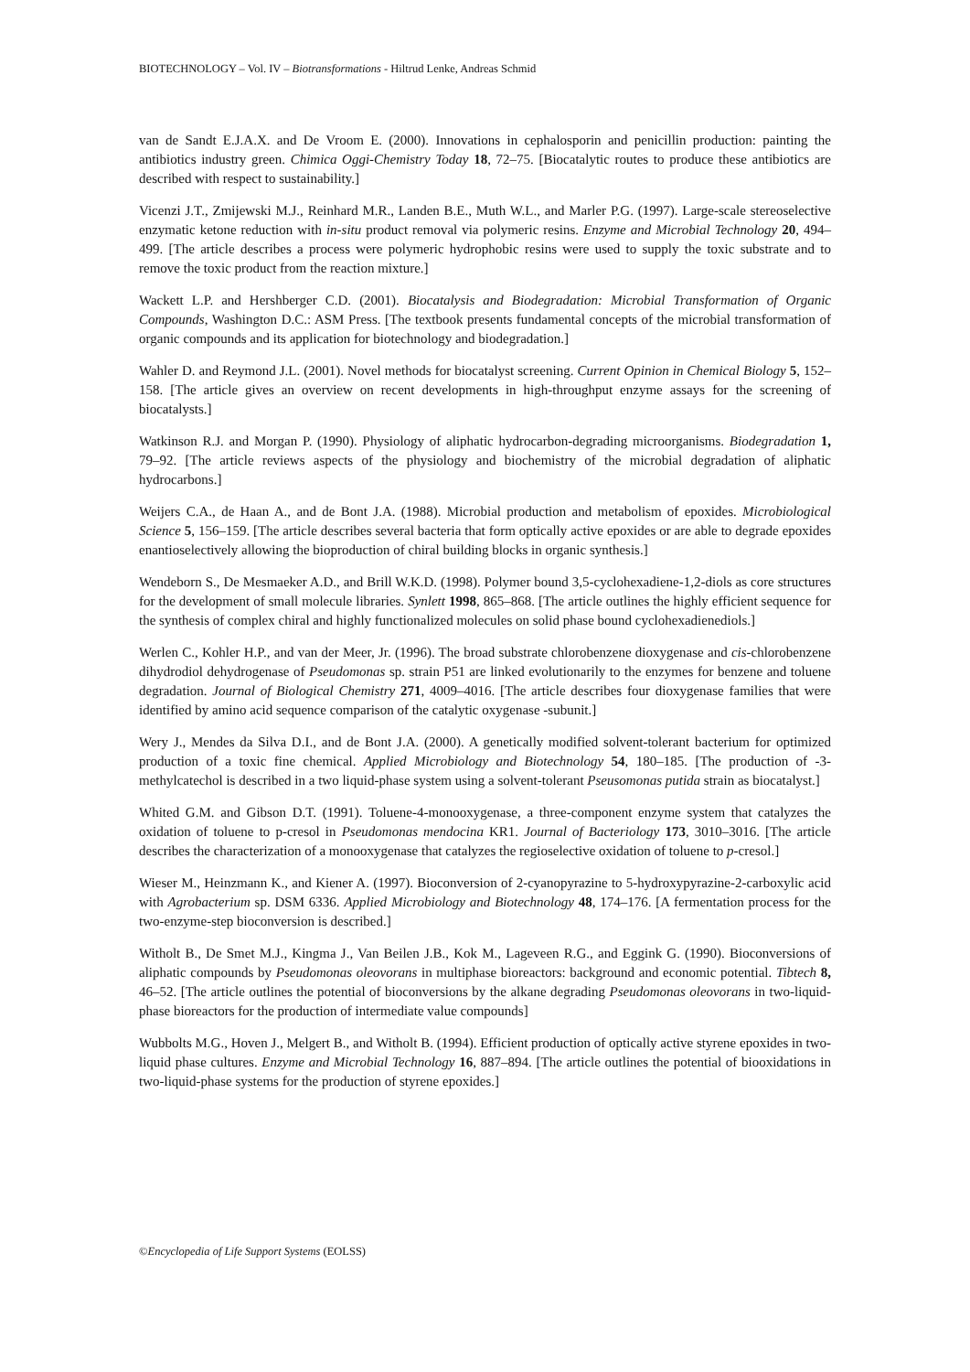BIOTECHNOLOGY – Vol. IV – Biotransformations - Hiltrud Lenke, Andreas Schmid
van de Sandt E.J.A.X. and De Vroom E. (2000). Innovations in cephalosporin and penicillin production: painting the antibiotics industry green. Chimica Oggi-Chemistry Today 18, 72–75. [Biocatalytic routes to produce these antibiotics are described with respect to sustainability.]
Vicenzi J.T., Zmijewski M.J., Reinhard M.R., Landen B.E., Muth W.L., and Marler P.G. (1997). Large-scale stereoselective enzymatic ketone reduction with in-situ product removal via polymeric resins. Enzyme and Microbial Technology 20, 494–499. [The article describes a process were polymeric hydrophobic resins were used to supply the toxic substrate and to remove the toxic product from the reaction mixture.]
Wackett L.P. and Hershberger C.D. (2001). Biocatalysis and Biodegradation: Microbial Transformation of Organic Compounds, Washington D.C.: ASM Press. [The textbook presents fundamental concepts of the microbial transformation of organic compounds and its application for biotechnology and biodegradation.]
Wahler D. and Reymond J.L. (2001). Novel methods for biocatalyst screening. Current Opinion in Chemical Biology 5, 152–158. [The article gives an overview on recent developments in high-throughput enzyme assays for the screening of biocatalysts.]
Watkinson R.J. and Morgan P. (1990). Physiology of aliphatic hydrocarbon-degrading microorganisms. Biodegradation 1, 79–92. [The article reviews aspects of the physiology and biochemistry of the microbial degradation of aliphatic hydrocarbons.]
Weijers C.A., de Haan A., and de Bont J.A. (1988). Microbial production and metabolism of epoxides. Microbiological Science 5, 156–159. [The article describes several bacteria that form optically active epoxides or are able to degrade epoxides enantioselectively allowing the bioproduction of chiral building blocks in organic synthesis.]
Wendeborn S., De Mesmaeker A.D., and Brill W.K.D. (1998). Polymer bound 3,5-cyclohexadiene-1,2-diols as core structures for the development of small molecule libraries. Synlett 1998, 865–868. [The article outlines the highly efficient sequence for the synthesis of complex chiral and highly functionalized molecules on solid phase bound cyclohexadienediols.]
Werlen C., Kohler H.P., and van der Meer, Jr. (1996). The broad substrate chlorobenzene dioxygenase and cis-chlorobenzene dihydrodiol dehydrogenase of Pseudomonas sp. strain P51 are linked evolutionarily to the enzymes for benzene and toluene degradation. Journal of Biological Chemistry 271, 4009–4016. [The article describes four dioxygenase families that were identified by amino acid sequence comparison of the catalytic oxygenase -subunit.]
Wery J., Mendes da Silva D.I., and de Bont J.A. (2000). A genetically modified solvent-tolerant bacterium for optimized production of a toxic fine chemical. Applied Microbiology and Biotechnology 54, 180–185. [The production of -3-methylcatechol is described in a two liquid-phase system using a solvent-tolerant Pseusomonas putida strain as biocatalyst.]
Whited G.M. and Gibson D.T. (1991). Toluene-4-monooxygenase, a three-component enzyme system that catalyzes the oxidation of toluene to p-cresol in Pseudomonas mendocina KR1. Journal of Bacteriology 173, 3010–3016. [The article describes the characterization of a monooxygenase that catalyzes the regioselective oxidation of toluene to p-cresol.]
Wieser M., Heinzmann K., and Kiener A. (1997). Bioconversion of 2-cyanopyrazine to 5-hydroxypyrazine-2-carboxylic acid with Agrobacterium sp. DSM 6336. Applied Microbiology and Biotechnology 48, 174–176. [A fermentation process for the two-enzyme-step bioconversion is described.]
Witholt B., De Smet M.J., Kingma J., Van Beilen J.B., Kok M., Lageveen R.G., and Eggink G. (1990). Bioconversions of aliphatic compounds by Pseudomonas oleovorans in multiphase bioreactors: background and economic potential. Tibtech 8, 46–52. [The article outlines the potential of bioconversions by the alkane degrading Pseudomonas oleovorans in two-liquid-phase bioreactors for the production of intermediate value compounds]
Wubbolts M.G., Hoven J., Melgert B., and Witholt B. (1994). Efficient production of optically active styrene epoxides in two-liquid phase cultures. Enzyme and Microbial Technology 16, 887–894. [The article outlines the potential of biooxidations in two-liquid-phase systems for the production of styrene epoxides.]
©Encyclopedia of Life Support Systems (EOLSS)